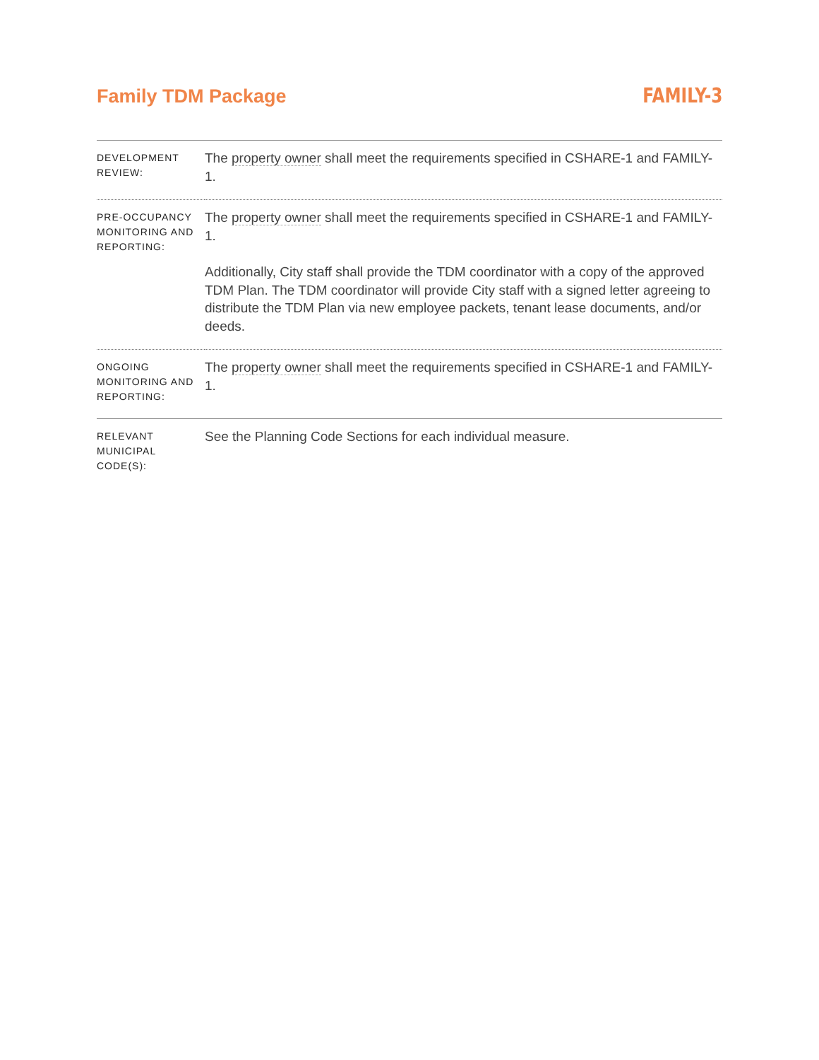Family TDM Package
FAMILY-3
| DEVELOPMENT REVIEW: | The property owner shall meet the requirements specified in CSHARE-1 and FAMILY-1. |
| PRE-OCCUPANCY MONITORING AND REPORTING: | The property owner shall meet the requirements specified in CSHARE-1 and FAMILY-1. Additionally, City staff shall provide the TDM coordinator with a copy of the approved TDM Plan. The TDM coordinator will provide City staff with a signed letter agreeing to distribute the TDM Plan via new employee packets, tenant lease documents, and/or deeds. |
| ONGOING MONITORING AND REPORTING: | The property owner shall meet the requirements specified in CSHARE-1 and FAMILY-1. |
| RELEVANT MUNICIPAL CODE(S): | See the Planning Code Sections for each individual measure. |